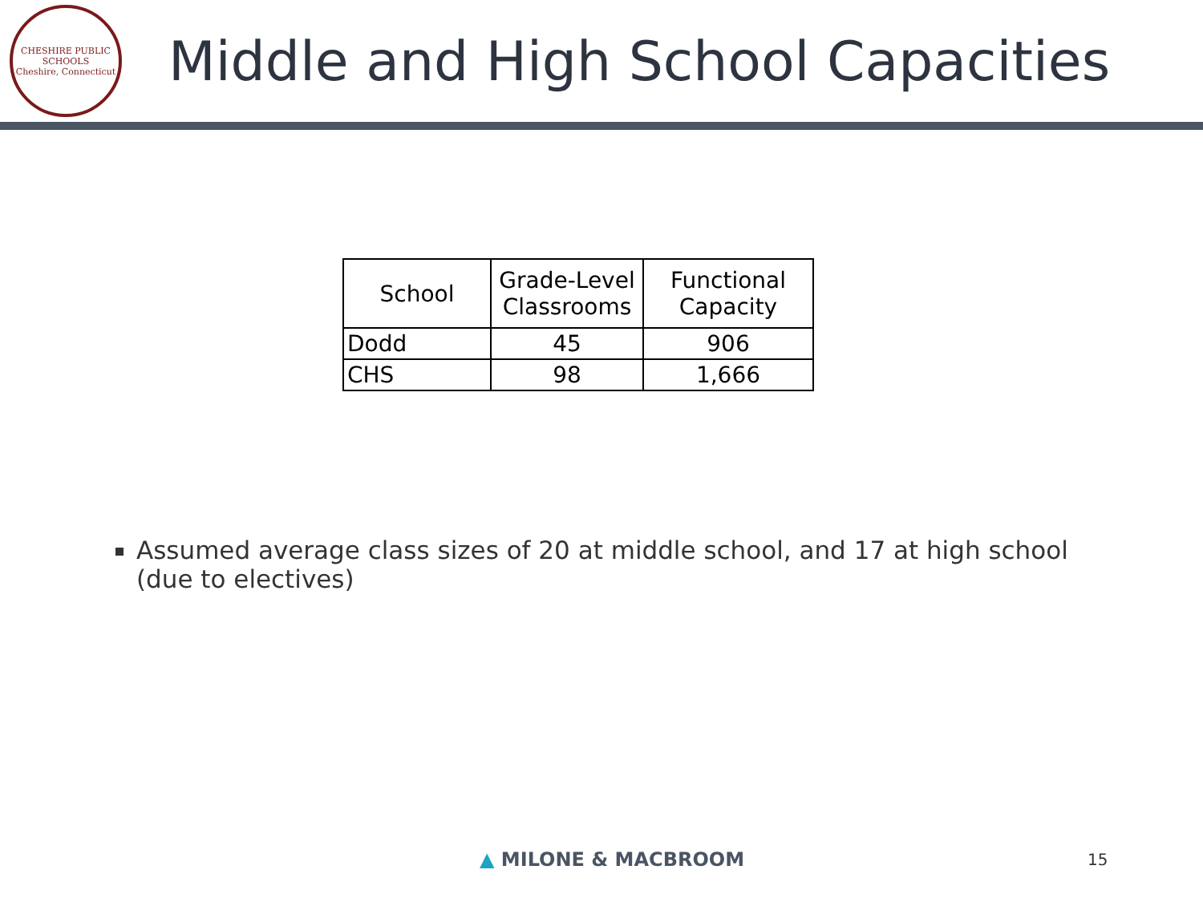CHESHIRE PUBLIC SCHOOLS
Cheshire, Connecticut
Middle and High School Capacities
| School | Grade-Level Classrooms | Functional Capacity |
| --- | --- | --- |
| Dodd | 45 | 906 |
| CHS | 98 | 1,666 |
Assumed average class sizes of 20 at middle school, and 17 at high school (due to electives)
▲ MILONE & MACBROOM 15